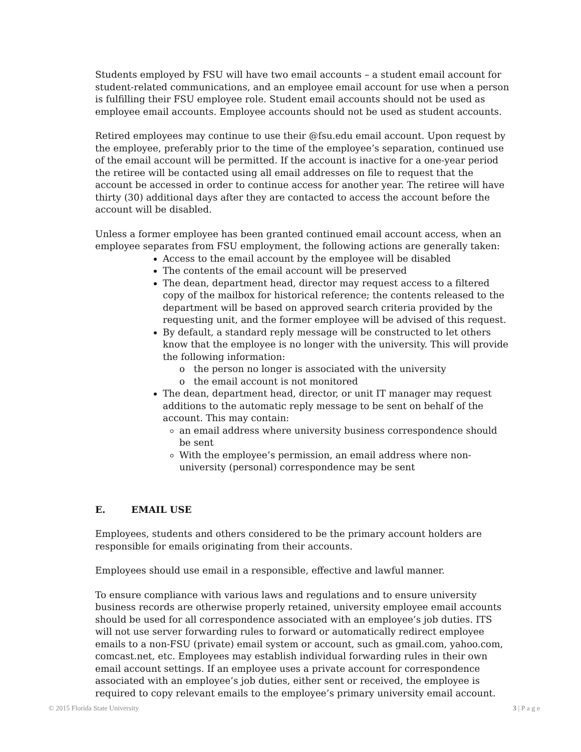Students employed by FSU will have two email accounts – a student email account for student-related communications, and an employee email account for use when a person is fulfilling their FSU employee role. Student email accounts should not be used as employee email accounts. Employee accounts should not be used as student accounts.
Retired employees may continue to use their @fsu.edu email account. Upon request by the employee, preferably prior to the time of the employee’s separation, continued use of the email account will be permitted. If the account is inactive for a one-year period the retiree will be contacted using all email addresses on file to request that the account be accessed in order to continue access for another year. The retiree will have thirty (30) additional days after they are contacted to access the account before the account will be disabled.
Unless a former employee has been granted continued email account access, when an employee separates from FSU employment, the following actions are generally taken:
Access to the email account by the employee will be disabled
The contents of the email account will be preserved
The dean, department head, director may request access to a filtered copy of the mailbox for historical reference; the contents released to the department will be based on approved search criteria provided by the requesting unit, and the former employee will be advised of this request.
By default, a standard reply message will be constructed to let others know that the employee is no longer with the university. This will provide the following information:
o the person no longer is associated with the university
o the email account is not monitored
The dean, department head, director, or unit IT manager may request additions to the automatic reply message to be sent on behalf of the account. This may contain:
an email address where university business correspondence should be sent
With the employee’s permission, an email address where non-university (personal) correspondence may be sent
E. EMAIL USE
Employees, students and others considered to be the primary account holders are responsible for emails originating from their accounts.
Employees should use email in a responsible, effective and lawful manner.
To ensure compliance with various laws and regulations and to ensure university business records are otherwise properly retained, university employee email accounts should be used for all correspondence associated with an employee’s job duties. ITS will not use server forwarding rules to forward or automatically redirect employee emails to a non-FSU (private) email system or account, such as gmail.com, yahoo.com, comcast.net, etc. Employees may establish individual forwarding rules in their own email account settings. If an employee uses a private account for correspondence associated with an employee’s job duties, either sent or received, the employee is required to copy relevant emails to the employee’s primary university email account.
© 2015 Florida State University 3 | P a g e